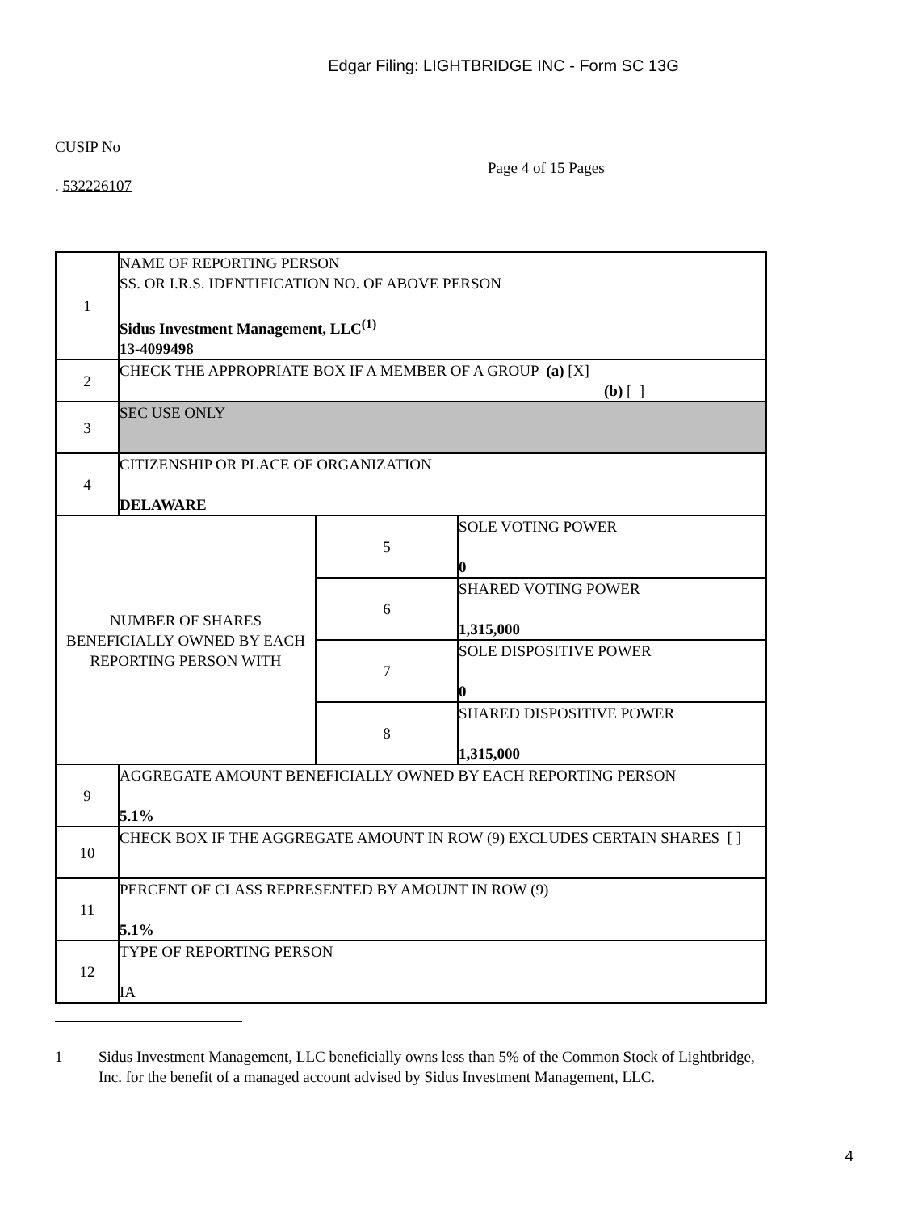Edgar Filing: LIGHTBRIDGE INC - Form SC 13G
CUSIP No
Page 4 of 15 Pages
. 532226107
| 1 | NAME OF REPORTING PERSON SS. OR I.R.S. IDENTIFICATION NO. OF ABOVE PERSON Sidus Investment Management, LLC<sup>(1)</sup> 13-4099498 | | |
| 2 | CHECK THE APPROPRIATE BOX IF A MEMBER OF A GROUP (a) [X] (b) [ ] | | |
| 3 | SEC USE ONLY | | |
| 4 | CITIZENSHIP OR PLACE OF ORGANIZATION DELAWARE | | |
| NUMBER OF SHARES BENEFICIALLY OWNED BY EACH REPORTING PERSON WITH | | 5 | SOLE VOTING POWER 0 |
| | | 6 | SHARED VOTING POWER 1,315,000 |
| | | 7 | SOLE DISPOSITIVE POWER 0 |
| | | 8 | SHARED DISPOSITIVE POWER 1,315,000 |
| 9 | AGGREGATE AMOUNT BENEFICIALLY OWNED BY EACH REPORTING PERSON 5.1% | | |
| 10 | CHECK BOX IF THE AGGREGATE AMOUNT IN ROW (9) EXCLUDES CERTAIN SHARES [ ] | | |
| 11 | PERCENT OF CLASS REPRESENTED BY AMOUNT IN ROW (9) 5.1% | | |
| 12 | TYPE OF REPORTING PERSON IA | | |
1 Sidus Investment Management, LLC beneficially owns less than 5% of the Common Stock of Lightbridge, Inc. for the benefit of a managed account advised by Sidus Investment Management, LLC.
4